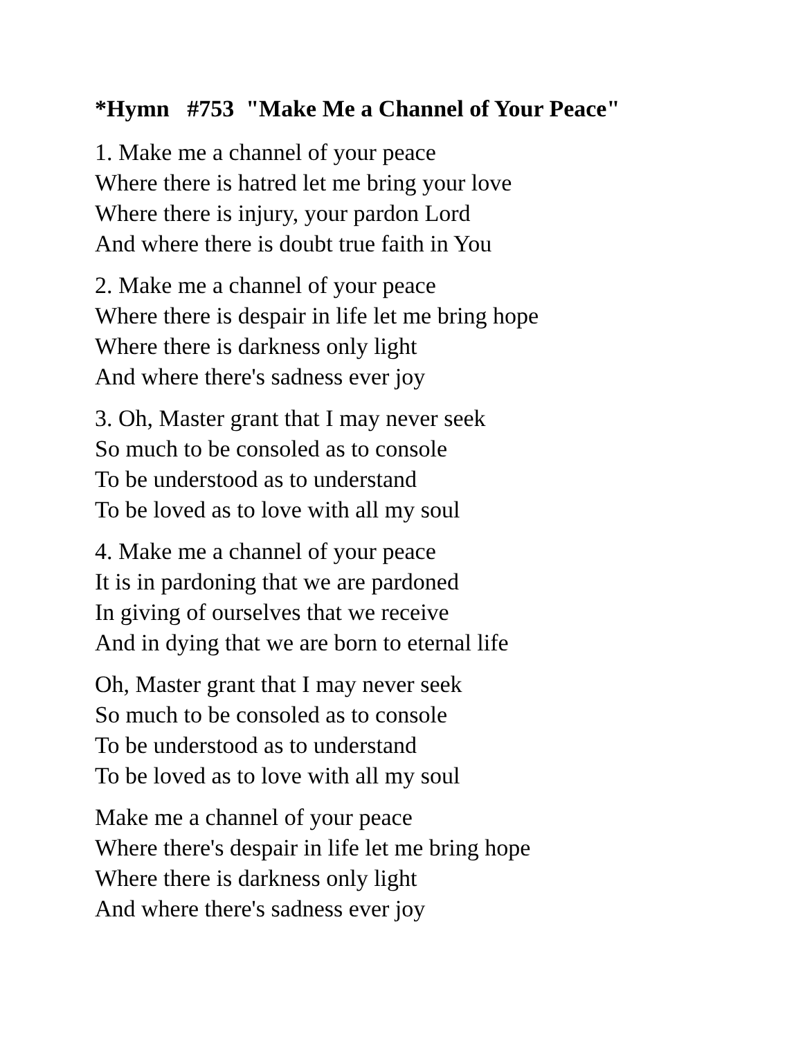*Hymn #753 "Make Me a Channel of Your Peace"
1. Make me a channel of your peace
Where there is hatred let me bring your love
Where there is injury, your pardon Lord
And where there is doubt true faith in You
2. Make me a channel of your peace
Where there is despair in life let me bring hope
Where there is darkness only light
And where there's sadness ever joy
3. Oh, Master grant that I may never seek
So much to be consoled as to console
To be understood as to understand
To be loved as to love with all my soul
4. Make me a channel of your peace
It is in pardoning that we are pardoned
In giving of ourselves that we receive
And in dying that we are born to eternal life
Oh, Master grant that I may never seek
So much to be consoled as to console
To be understood as to understand
To be loved as to love with all my soul
Make me a channel of your peace
Where there's despair in life let me bring hope
Where there is darkness only light
And where there's sadness ever joy